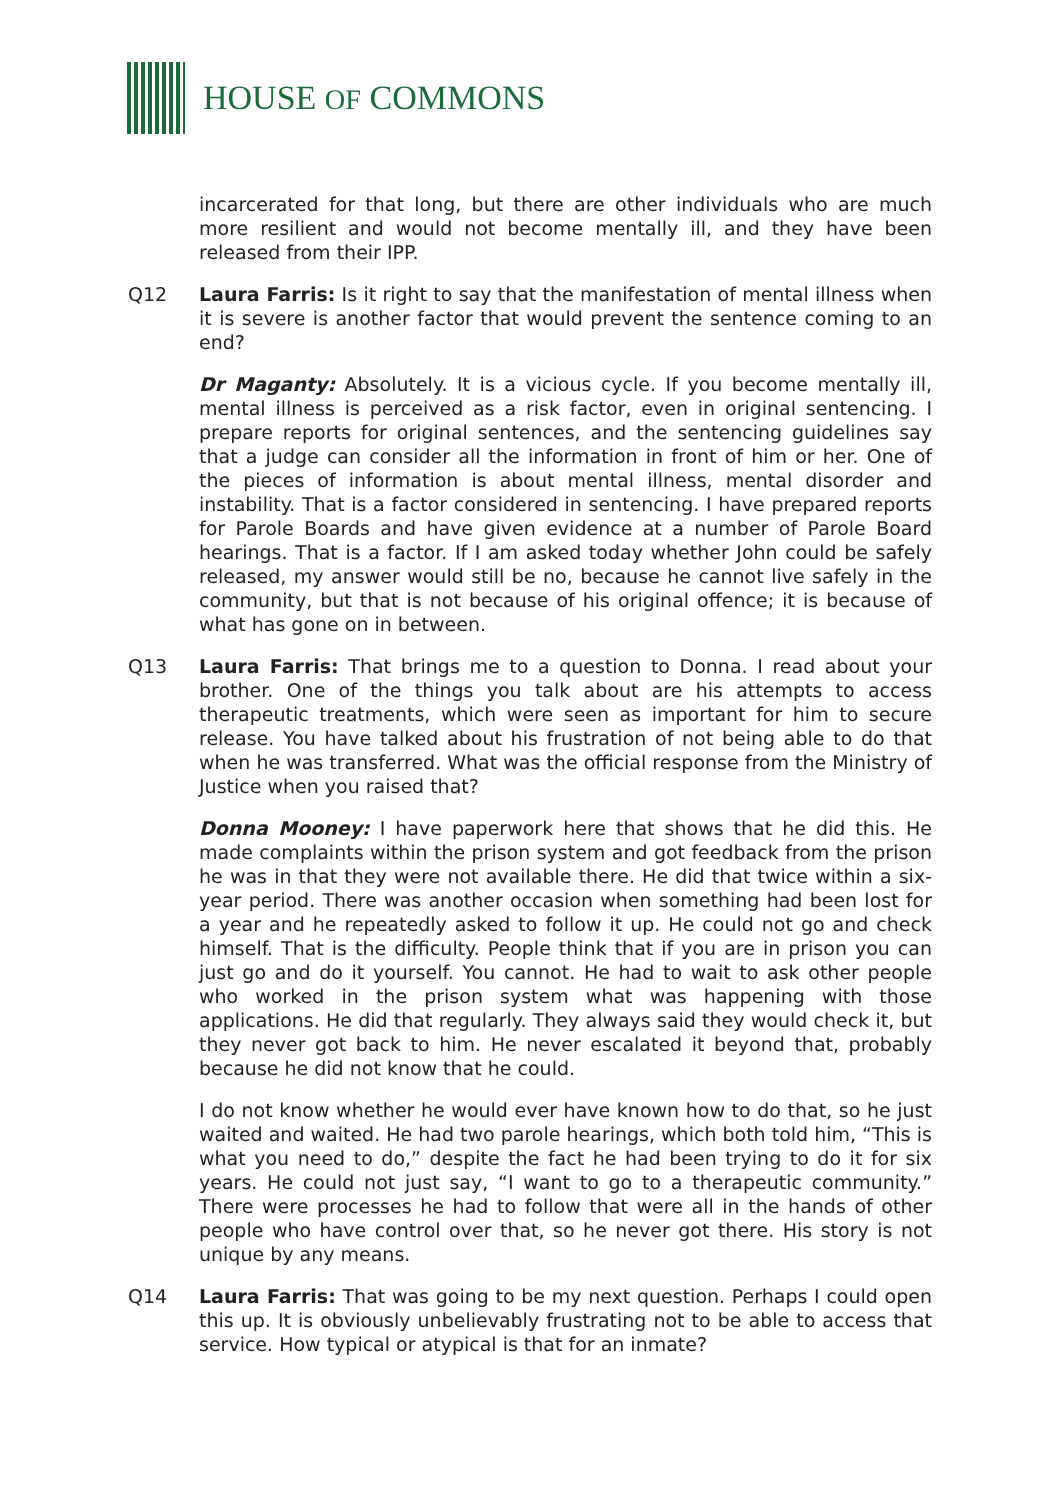HOUSE OF COMMONS
incarcerated for that long, but there are other individuals who are much more resilient and would not become mentally ill, and they have been released from their IPP.
Q12 Laura Farris: Is it right to say that the manifestation of mental illness when it is severe is another factor that would prevent the sentence coming to an end?
Dr Maganty: Absolutely. It is a vicious cycle. If you become mentally ill, mental illness is perceived as a risk factor, even in original sentencing. I prepare reports for original sentences, and the sentencing guidelines say that a judge can consider all the information in front of him or her. One of the pieces of information is about mental illness, mental disorder and instability. That is a factor considered in sentencing. I have prepared reports for Parole Boards and have given evidence at a number of Parole Board hearings. That is a factor. If I am asked today whether John could be safely released, my answer would still be no, because he cannot live safely in the community, but that is not because of his original offence; it is because of what has gone on in between.
Q13 Laura Farris: That brings me to a question to Donna. I read about your brother. One of the things you talk about are his attempts to access therapeutic treatments, which were seen as important for him to secure release. You have talked about his frustration of not being able to do that when he was transferred. What was the official response from the Ministry of Justice when you raised that?
Donna Mooney: I have paperwork here that shows that he did this. He made complaints within the prison system and got feedback from the prison he was in that they were not available there. He did that twice within a six-year period. There was another occasion when something had been lost for a year and he repeatedly asked to follow it up. He could not go and check himself. That is the difficulty. People think that if you are in prison you can just go and do it yourself. You cannot. He had to wait to ask other people who worked in the prison system what was happening with those applications. He did that regularly. They always said they would check it, but they never got back to him. He never escalated it beyond that, probably because he did not know that he could.
I do not know whether he would ever have known how to do that, so he just waited and waited. He had two parole hearings, which both told him, “This is what you need to do,” despite the fact he had been trying to do it for six years. He could not just say, “I want to go to a therapeutic community.” There were processes he had to follow that were all in the hands of other people who have control over that, so he never got there. His story is not unique by any means.
Q14 Laura Farris: That was going to be my next question. Perhaps I could open this up. It is obviously unbelievably frustrating not to be able to access that service. How typical or atypical is that for an inmate?